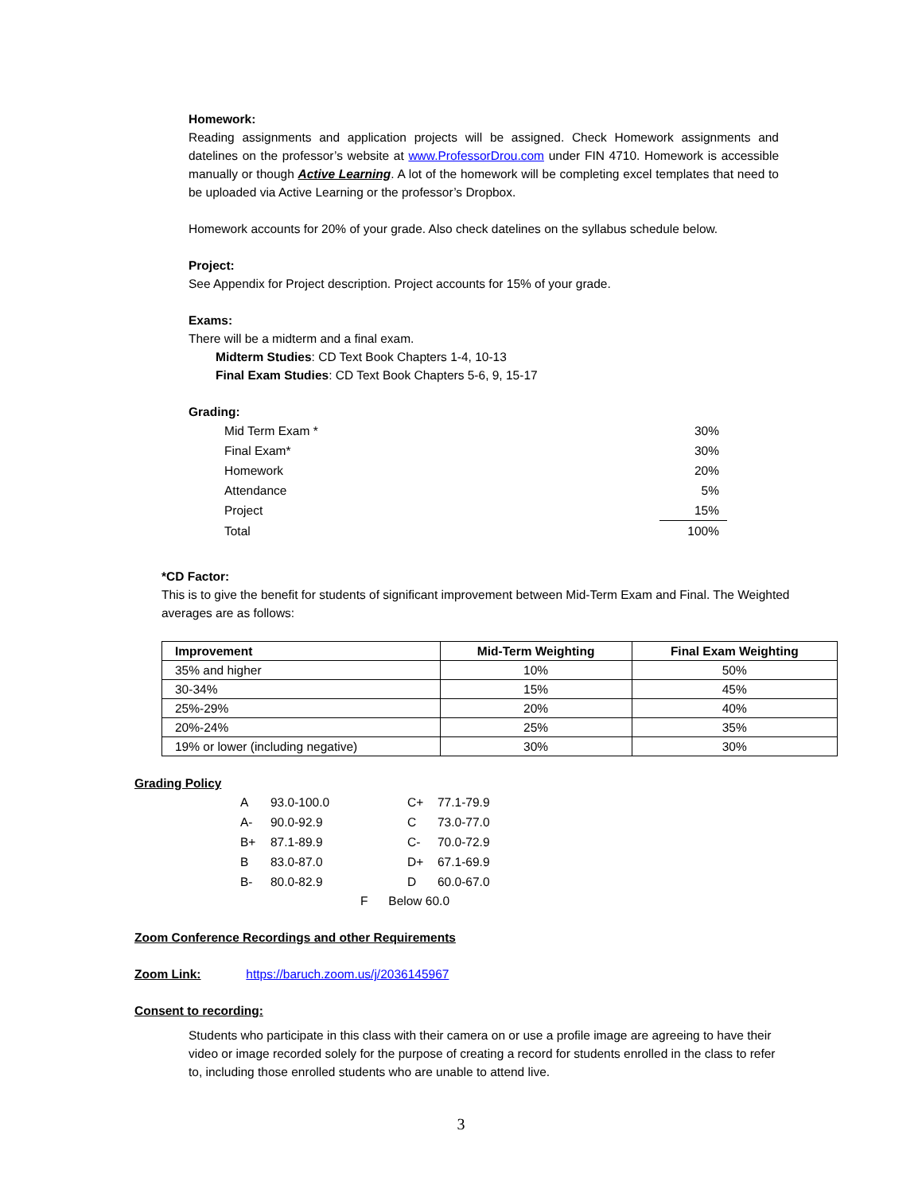Homework:
Reading assignments and application projects will be assigned. Check Homework assignments and datelines on the professor’s website at www.ProfessorDrou.com under FIN 4710. Homework is accessible manually or though Active Learning. A lot of the homework will be completing excel templates that need to be uploaded via Active Learning or the professor’s Dropbox.
Homework accounts for 20% of your grade. Also check datelines on the syllabus schedule below.
Project:
See Appendix for Project description. Project accounts for 15% of your grade.
Exams:
There will be a midterm and a final exam.
Midterm Studies: CD Text Book Chapters 1-4, 10-13
Final Exam Studies: CD Text Book Chapters 5-6, 9, 15-17
Grading:
| Mid Term Exam * | 30% |
| Final Exam* | 30% |
| Homework | 20% |
| Attendance | 5% |
| Project | 15% |
| Total | 100% |
*CD Factor:
This is to give the benefit for students of significant improvement between Mid-Term Exam and Final. The Weighted averages are as follows:
| Improvement | Mid-Term Weighting | Final Exam Weighting |
| --- | --- | --- |
| 35% and higher | 10% | 50% |
| 30-34% | 15% | 45% |
| 25%-29% | 20% | 40% |
| 20%-24% | 25% | 35% |
| 19% or lower (including negative) | 30% | 30% |
Grading Policy
| A | 93.0-100.0 | C+ | 77.1-79.9 |
| A- | 90.0-92.9 | C | 73.0-77.0 |
| B+ | 87.1-89.9 | C- | 70.0-72.9 |
| B | 83.0-87.0 | D+ | 67.1-69.9 |
| B- | 80.0-82.9 | D | 60.0-67.0 |
F Below 60.0
Zoom Conference Recordings and other Requirements
Zoom Link: https://baruch.zoom.us/j/2036145967
Consent to recording:
Students who participate in this class with their camera on or use a profile image are agreeing to have their video or image recorded solely for the purpose of creating a record for students enrolled in the class to refer to, including those enrolled students who are unable to attend live.
3